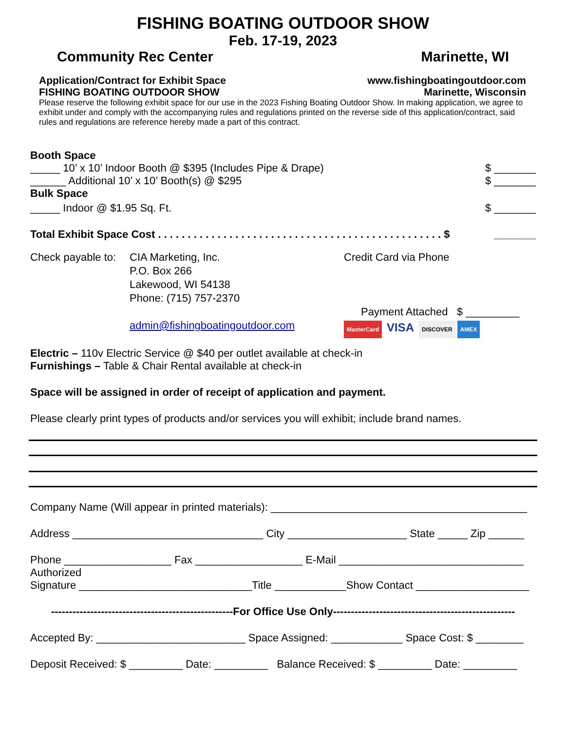FISHING BOATING OUTDOOR SHOW
Feb. 17-19, 2023
Community Rec Center Marinette, WI
Application/Contract for Exhibit Space www.fishingboatingoutdoor.com
FISHING BOATING OUTDOOR SHOW Marinette, Wisconsin
Please reserve the following exhibit space for our use in the 2023 Fishing Boating Outdoor Show. In making application, we agree to exhibit under and comply with the accompanying rules and regulations printed on the reverse side of this application/contract, said rules and regulations are reference hereby made a part of this contract.
Booth Space
_____ 10’ x 10’ Indoor Booth @ $395 (Includes Pipe & Drape) $ _______
______ Additional 10’ x 10’ Booth(s) @ $295 $ _______
Bulk Space
_____ Indoor @ $1.95 Sq. Ft. $ _______
Total Exhibit Space Cost . . . . . . . . . . . . . . . . . . . . . . . . . . . . . . . . . . . . . . . . . . . . . . . . $ _______
Check payable to:
CIA Marketing, Inc.
P.O. Box 266
Lakewood, WI 54138
Phone: (715) 757-2370
admin@fishingboatingoutdoor.com
Credit Card via Phone
Payment Attached $ _________
MasterCard VISA DISCOVER AMEX
Electric – 110v Electric Service @ $40 per outlet available at check-in
Furnishings – Table & Chair Rental available at check-in
Space will be assigned in order of receipt of application and payment.
Please clearly print types of products and/or services you will exhibit; include brand names.
Company Name (Will appear in printed materials): ___________________________________________
Address ________________________________ City ____________________ State _____ Zip ______
Phone __________________ Fax __________________ E-Mail _______________________________
Authorized
Signature _____________________________Title ____________Show Contact ___________________
---------------------------------------------------For Office Use Only---------------------------------------------------
Accepted By: _________________________ Space Assigned: ____________ Space Cost: $ ________
Deposit Received: $ _________ Date: _________ Balance Received: $ _________ Date: _________